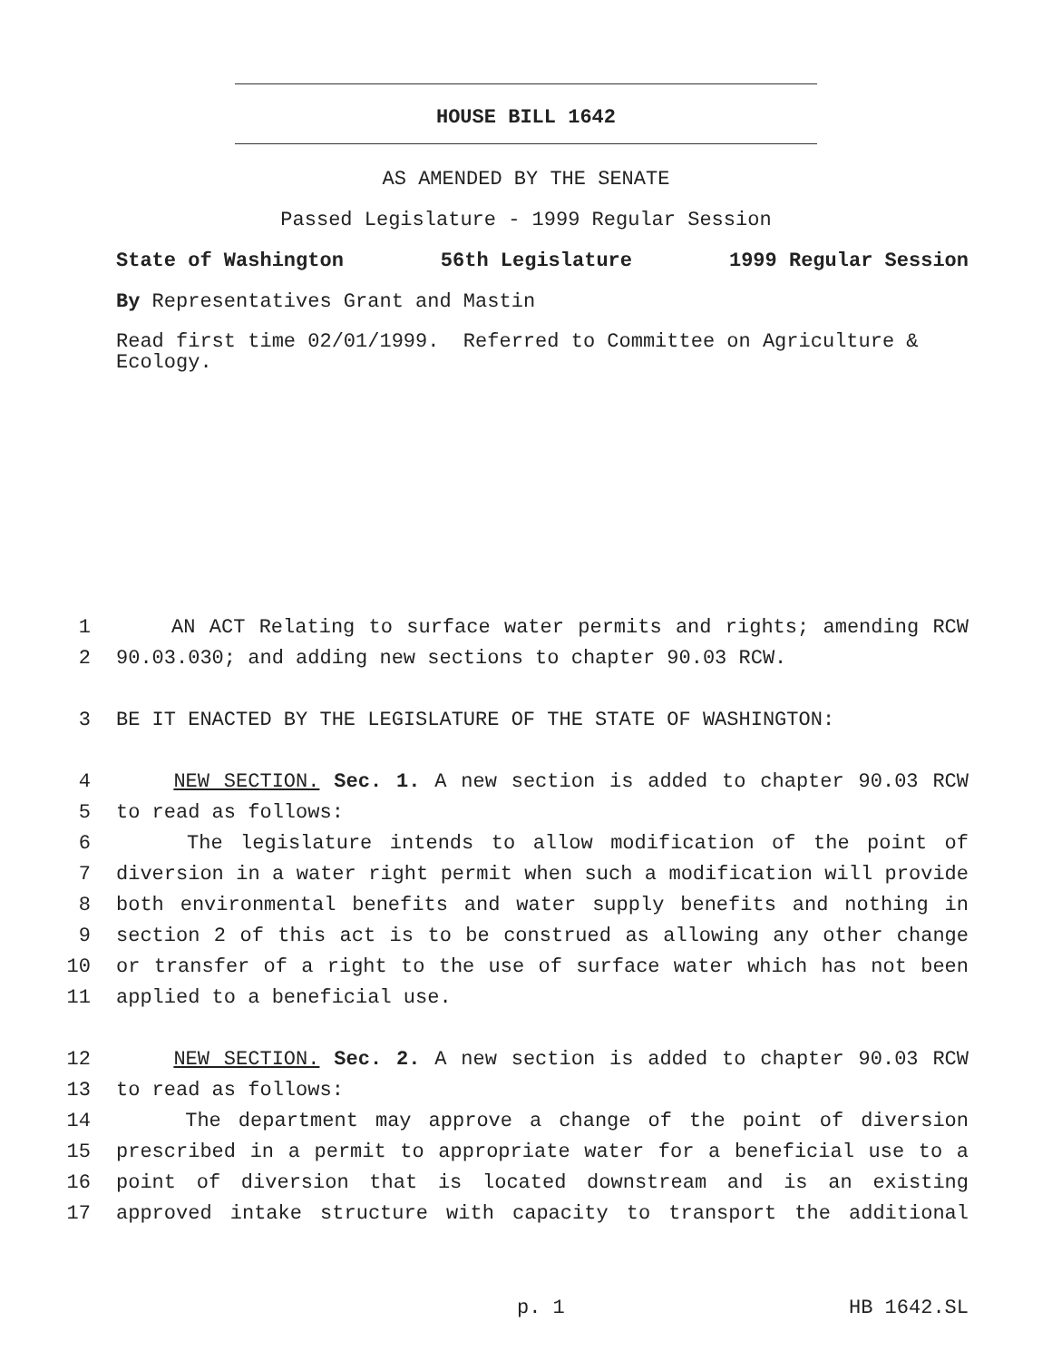HOUSE BILL 1642
AS AMENDED BY THE SENATE
Passed Legislature - 1999 Regular Session
State of Washington 56th Legislature 1999 Regular Session
By Representatives Grant and Mastin
Read first time 02/01/1999. Referred to Committee on Agriculture & Ecology.
1 AN ACT Relating to surface water permits and rights; amending RCW
2 90.03.030; and adding new sections to chapter 90.03 RCW.
3 BE IT ENACTED BY THE LEGISLATURE OF THE STATE OF WASHINGTON:
4 NEW SECTION. Sec. 1. A new section is added to chapter 90.03 RCW
5 to read as follows:
6 The legislature intends to allow modification of the point of
7 diversion in a water right permit when such a modification will provide
8 both environmental benefits and water supply benefits and nothing in
9 section 2 of this act is to be construed as allowing any other change
10 or transfer of a right to the use of surface water which has not been
11 applied to a beneficial use.
12 NEW SECTION. Sec. 2. A new section is added to chapter 90.03 RCW
13 to read as follows:
14 The department may approve a change of the point of diversion
15 prescribed in a permit to appropriate water for a beneficial use to a
16 point of diversion that is located downstream and is an existing
17 approved intake structure with capacity to transport the additional
p. 1 HB 1642.SL